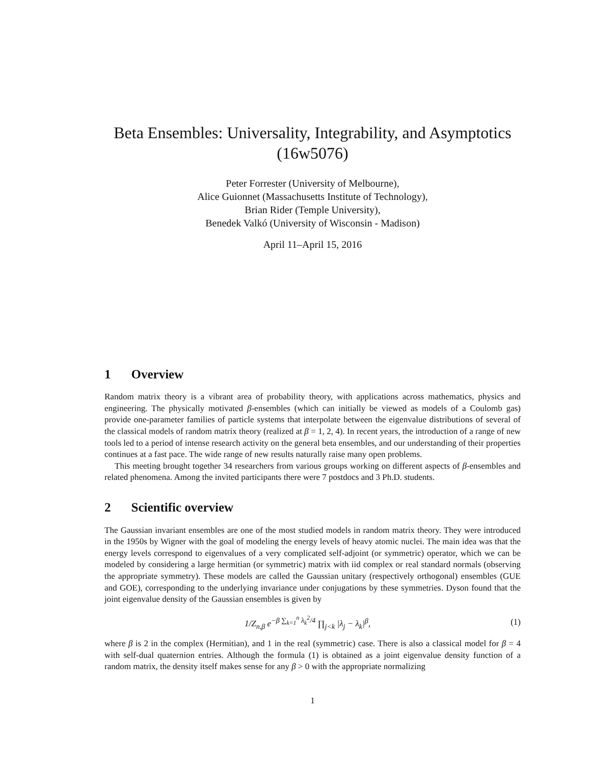Beta Ensembles: Universality, Integrability, and Asymptotics
(16w5076)
Peter Forrester (University of Melbourne),
Alice Guionnet (Massachusetts Institute of Technology),
Brian Rider (Temple University),
Benedek Valkó (University of Wisconsin - Madison)
April 11–April 15, 2016
1 Overview
Random matrix theory is a vibrant area of probability theory, with applications across mathematics, physics and engineering. The physically motivated β-ensembles (which can initially be viewed as models of a Coulomb gas) provide one-parameter families of particle systems that interpolate between the eigenvalue distributions of several of the classical models of random matrix theory (realized at β = 1, 2, 4). In recent years, the introduction of a range of new tools led to a period of intense research activity on the general beta ensembles, and our understanding of their properties continues at a fast pace. The wide range of new results naturally raise many open problems.
This meeting brought together 34 researchers from various groups working on different aspects of β-ensembles and related phenomena. Among the invited participants there were 7 postdocs and 3 Ph.D. students.
2 Scientific overview
The Gaussian invariant ensembles are one of the most studied models in random matrix theory. They were introduced in the 1950s by Wigner with the goal of modeling the energy levels of heavy atomic nuclei. The main idea was that the energy levels correspond to eigenvalues of a very complicated self-adjoint (or symmetric) operator, which we can be modeled by considering a large hermitian (or symmetric) matrix with iid complex or real standard normals (observing the appropriate symmetry). These models are called the Gaussian unitary (respectively orthogonal) ensembles (GUE and GOE), corresponding to the underlying invariance under conjugations by these symmetries. Dyson found that the joint eigenvalue density of the Gaussian ensembles is given by
1/Z<sub>n,β</sub> e<sup>−β ∑<sub>k=1</sub><sup>n</sup> λ<sub>k</sub><sup>2</sup>/4</sup> ∏<sub>j<k</sub> |λ<sub>j</sub> − λ<sub>k</sub>|<sup>β</sup>,
(1)
where β is 2 in the complex (Hermitian), and 1 in the real (symmetric) case. There is also a classical model for β = 4 with self-dual quaternion entries. Although the formula (1) is obtained as a joint eigenvalue density function of a random matrix, the density itself makes sense for any β > 0 with the appropriate normalizing
1